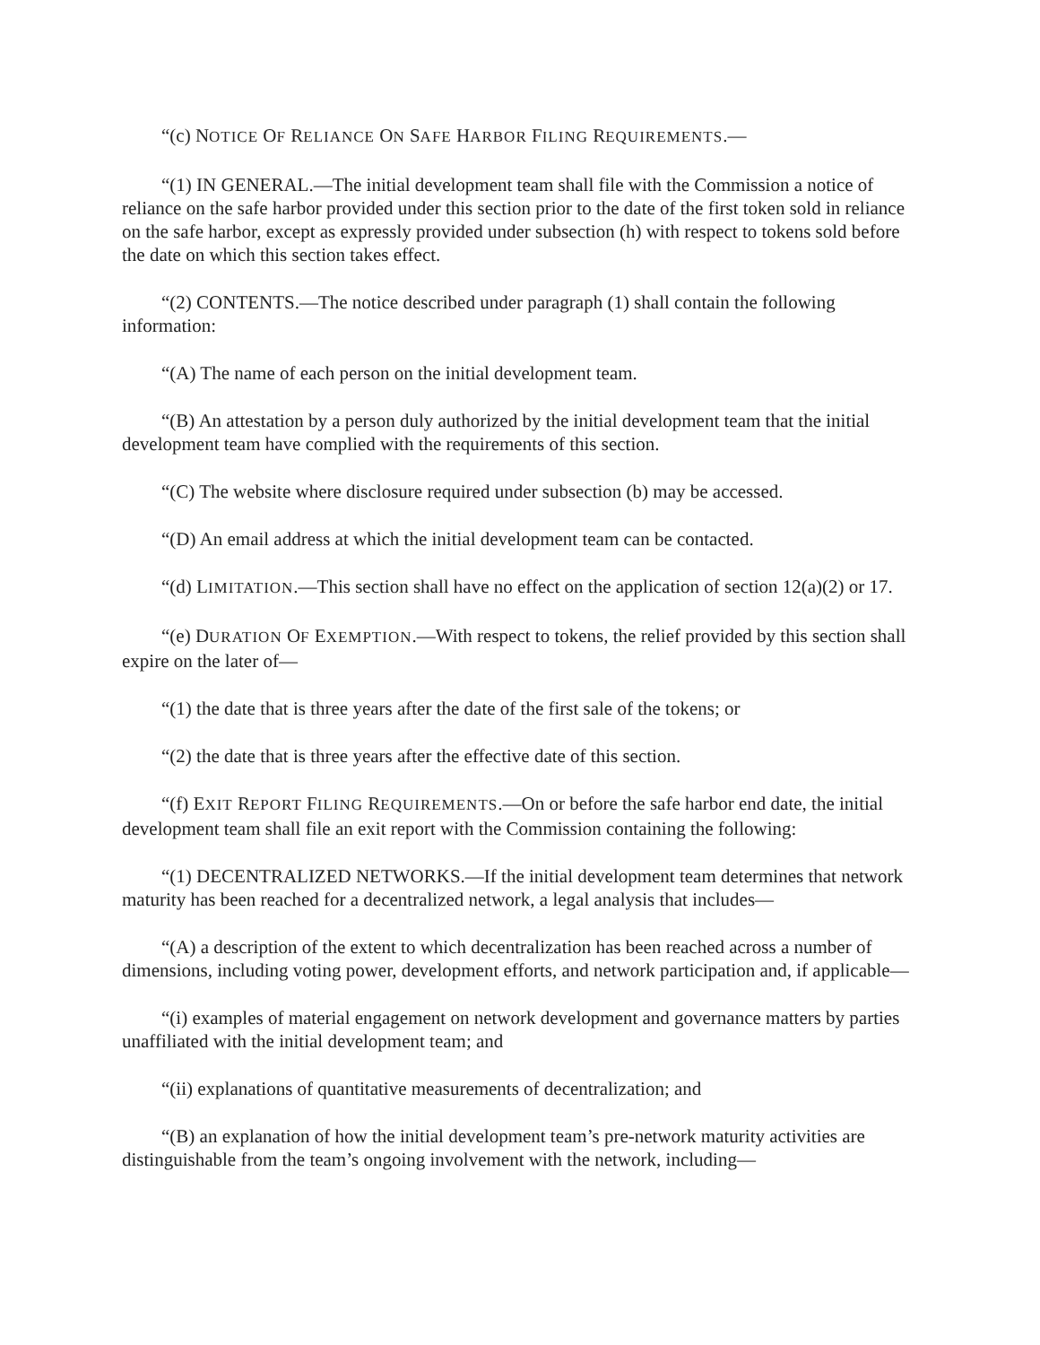“(c) NOTICE OF RELIANCE ON SAFE HARBOR FILING REQUIREMENTS.—
“(1) IN GENERAL.—The initial development team shall file with the Commission a notice of reliance on the safe harbor provided under this section prior to the date of the first token sold in reliance on the safe harbor, except as expressly provided under subsection (h) with respect to tokens sold before the date on which this section takes effect.
“(2) CONTENTS.—The notice described under paragraph (1) shall contain the following information:
“(A) The name of each person on the initial development team.
“(B) An attestation by a person duly authorized by the initial development team that the initial development team have complied with the requirements of this section.
“(C) The website where disclosure required under subsection (b) may be accessed.
“(D) An email address at which the initial development team can be contacted.
“(d) LIMITATION.—This section shall have no effect on the application of section 12(a)(2) or 17.
“(e) DURATION OF EXEMPTION.—With respect to tokens, the relief provided by this section shall expire on the later of—
“(1) the date that is three years after the date of the first sale of the tokens; or
“(2) the date that is three years after the effective date of this section.
“(f) EXIT REPORT FILING REQUIREMENTS.—On or before the safe harbor end date, the initial development team shall file an exit report with the Commission containing the following:
“(1) DECENTRALIZED NETWORKS.—If the initial development team determines that network maturity has been reached for a decentralized network, a legal analysis that includes—
“(A) a description of the extent to which decentralization has been reached across a number of dimensions, including voting power, development efforts, and network participation and, if applicable—
“(i) examples of material engagement on network development and governance matters by parties unaffiliated with the initial development team; and
“(ii) explanations of quantitative measurements of decentralization; and
“(B) an explanation of how the initial development team’s pre-network maturity activities are distinguishable from the team’s ongoing involvement with the network, including—